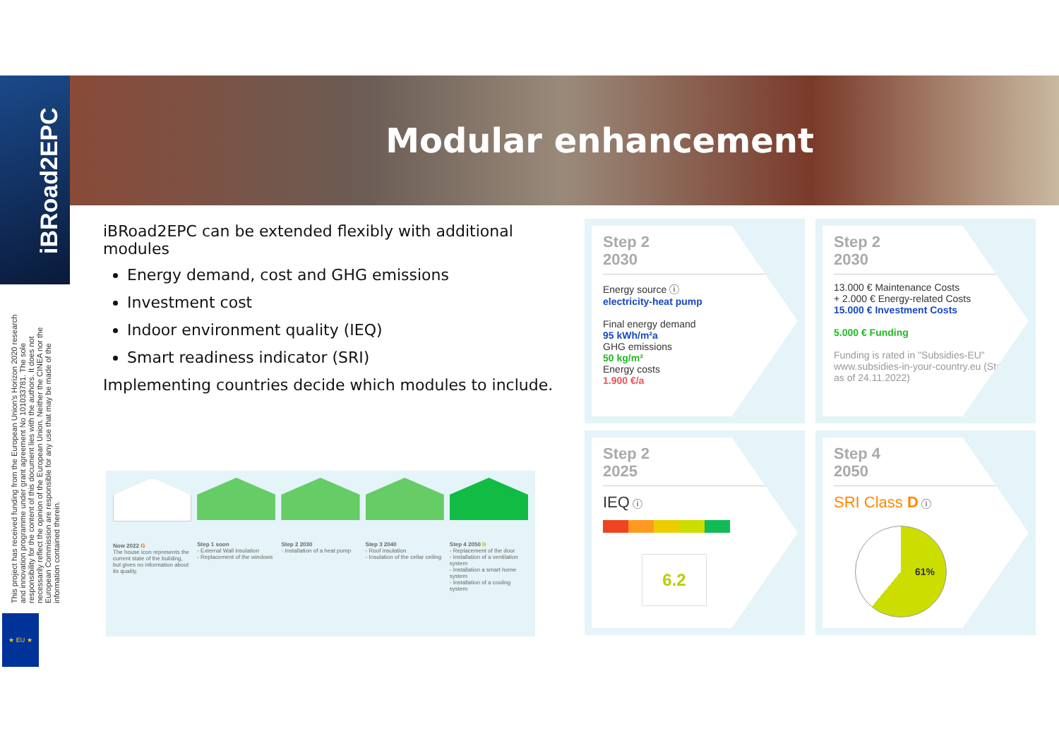iBRoad2EPC
Modular enhancement
This project has received funding from the European Union's Horizon 2020 research and innovation programme under grant agreement No 101033781. The sole responsibility for the content of this document lies with the authors. It does not necessarily reflect the opinion of the European Union. Neither the CINEA nor the European Commission are responsible for any use that may be made of the information contained therein.
★ EU ★
iBRoad2EPC can be extended flexibly with additional modules
Energy demand, cost and GHG emissions
Investment cost
Indoor environment quality (IEQ)
Smart readiness indicator (SRI)
Implementing countries decide which modules to include.
Now 2022 G
The house icon represents the current state of the building, but gives no information about its quality.
Step 1 soon
- External Wall insulation
- Replacement of the windows
Step 2 2030
- Installation of a heat pump
Step 3 2040
- Roof insulation
- Insulation of the cellar ceiling
Step 4 2050 B
- Replacement of the door
- Installation of a ventilation system
- Installation a smart home system
- Installation of a cooling system
Step 2
2030
Energy source ⓘ
electricity-heat pump
Final energy demand
95 kWh/m²a
GHG emissions
50 kg/m²
Energy costs
1.900 €/a
Step 2
2030
13.000 € Maintenance Costs
+ 2.000 € Energy-related Costs
15.000 € Investment Costs
5.000 € Funding
Funding is rated in "Subsidies-EU" www.subsidies-in-your-country.eu (Status as of 24.11.2022)
Step 2
2025
IEQ ⓘ
6.2
Step 4
2050
SRI Class D ⓘ
61%